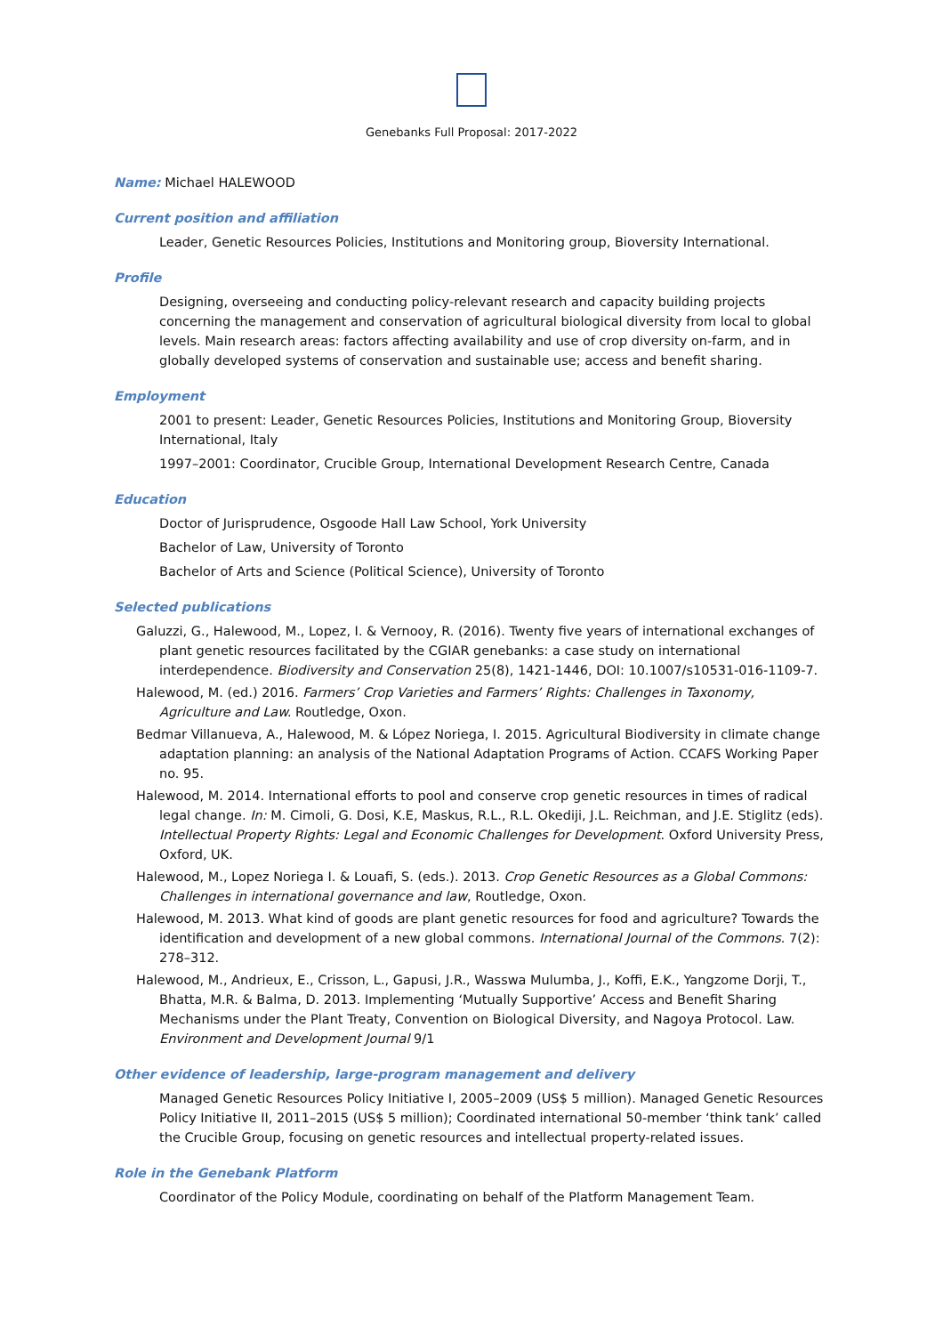Genebanks Full Proposal: 2017-2022
Name: Michael HALEWOOD
Current position and affiliation
Leader, Genetic Resources Policies, Institutions and Monitoring group, Bioversity International.
Profile
Designing, overseeing and conducting policy-relevant research and capacity building projects concerning the management and conservation of agricultural biological diversity from local to global levels. Main research areas: factors affecting availability and use of crop diversity on-farm, and in globally developed systems of conservation and sustainable use; access and benefit sharing.
Employment
2001 to present: Leader, Genetic Resources Policies, Institutions and Monitoring Group, Bioversity International, Italy
1997–2001: Coordinator, Crucible Group, International Development Research Centre, Canada
Education
Doctor of Jurisprudence, Osgoode Hall Law School, York University
Bachelor of Law, University of Toronto
Bachelor of Arts and Science (Political Science), University of Toronto
Selected publications
Galuzzi, G., Halewood, M., Lopez, I. & Vernooy, R. (2016). Twenty five years of international exchanges of plant genetic resources facilitated by the CGIAR genebanks: a case study on international interdependence. Biodiversity and Conservation 25(8), 1421-1446, DOI: 10.1007/s10531-016-1109-7.
Halewood, M. (ed.) 2016. Farmers’ Crop Varieties and Farmers’ Rights: Challenges in Taxonomy, Agriculture and Law. Routledge, Oxon.
Bedmar Villanueva, A., Halewood, M. & López Noriega, I. 2015. Agricultural Biodiversity in climate change adaptation planning: an analysis of the National Adaptation Programs of Action. CCAFS Working Paper no. 95.
Halewood, M. 2014. International efforts to pool and conserve crop genetic resources in times of radical legal change. In: M. Cimoli, G. Dosi, K.E, Maskus, R.L., R.L. Okediji, J.L. Reichman, and J.E. Stiglitz (eds). Intellectual Property Rights: Legal and Economic Challenges for Development. Oxford University Press, Oxford, UK.
Halewood, M., Lopez Noriega I. & Louafi, S. (eds.). 2013. Crop Genetic Resources as a Global Commons: Challenges in international governance and law, Routledge, Oxon.
Halewood, M. 2013. What kind of goods are plant genetic resources for food and agriculture? Towards the identification and development of a new global commons. International Journal of the Commons. 7(2): 278–312.
Halewood, M., Andrieux, E., Crisson, L., Gapusi, J.R., Wasswa Mulumba, J., Koffi, E.K., Yangzome Dorji, T., Bhatta, M.R. & Balma, D. 2013. Implementing ‘Mutually Supportive’ Access and Benefit Sharing Mechanisms under the Plant Treaty, Convention on Biological Diversity, and Nagoya Protocol. Law. Environment and Development Journal 9/1
Other evidence of leadership, large-program management and delivery
Managed Genetic Resources Policy Initiative I, 2005–2009 (US$ 5 million). Managed Genetic Resources Policy Initiative II, 2011–2015 (US$ 5 million); Coordinated international 50-member ‘think tank’ called the Crucible Group, focusing on genetic resources and intellectual property-related issues.
Role in the Genebank Platform
Coordinator of the Policy Module, coordinating on behalf of the Platform Management Team.